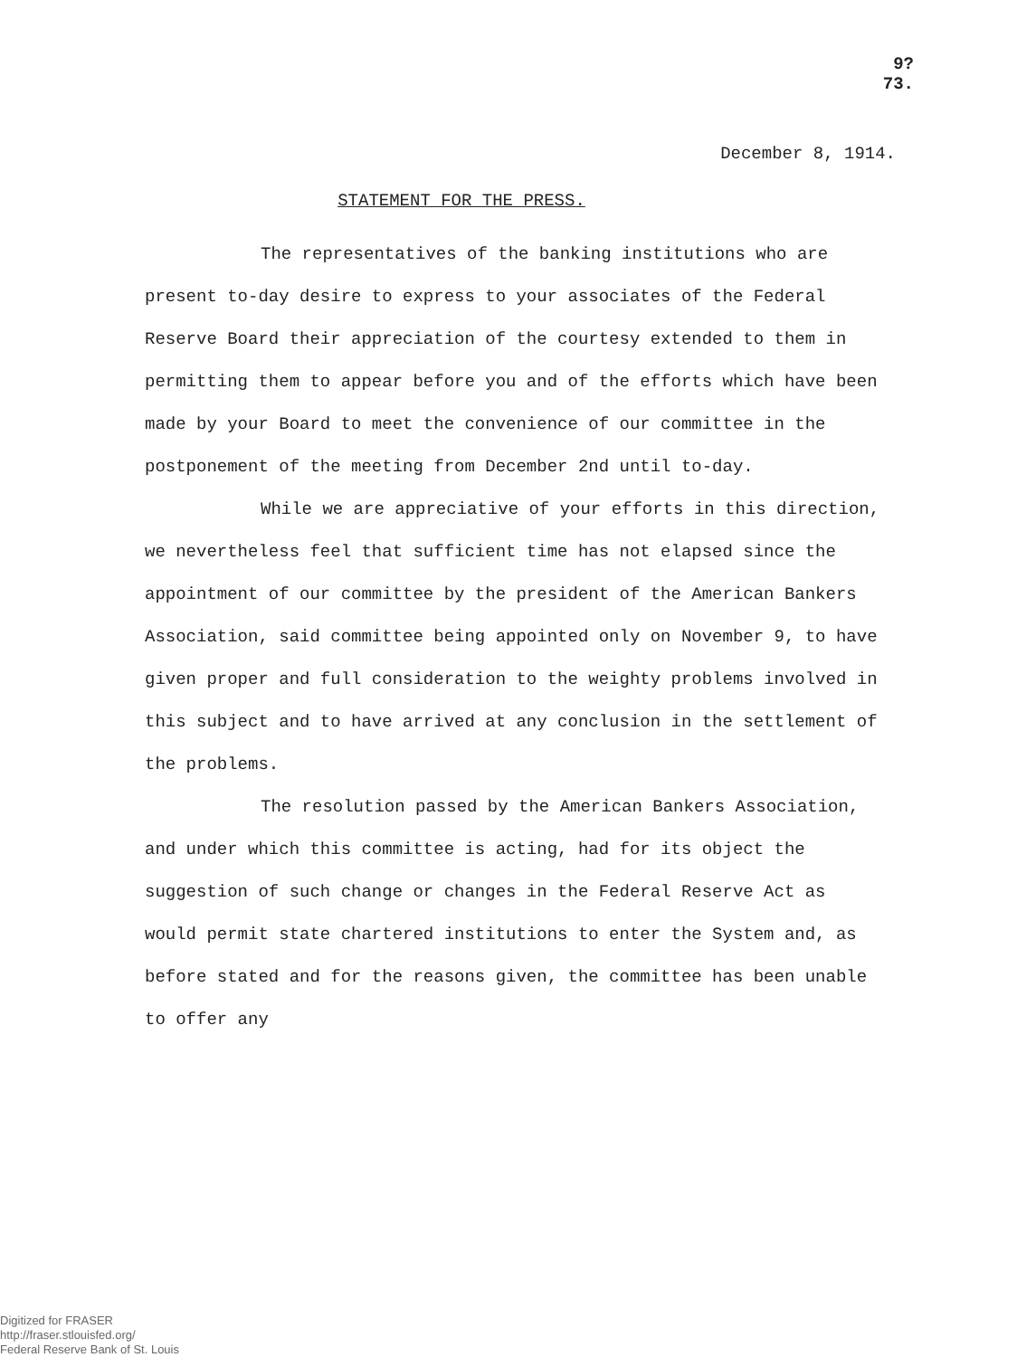9?
73.
December 8, 1914.
STATEMENT FOR THE PRESS.
The representatives of the banking institutions who are present to-day desire to express to your associates of the Federal Reserve Board their appreciation of the courtesy extended to them in permitting them to appear before you and of the efforts which have been made by your Board to meet the convenience of our committee in the postponement of the meeting from December 2nd until to-day.
While we are appreciative of your efforts in this direction, we nevertheless feel that sufficient time has not elapsed since the appointment of our committee by the president of the American Bankers Association, said committee being appointed only on November 9, to have given proper and full consideration to the weighty problems involved in this subject and to have arrived at any conclusion in the settlement of the problems.
The resolution passed by the American Bankers Association, and under which this committee is acting, had for its object the suggestion of such change or changes in the Federal Reserve Act as would permit state chartered institutions to enter the System and, as before stated and for the reasons given, the committee has been unable to offer any
Digitized for FRASER
http://fraser.stlouisfed.org/
Federal Reserve Bank of St. Louis